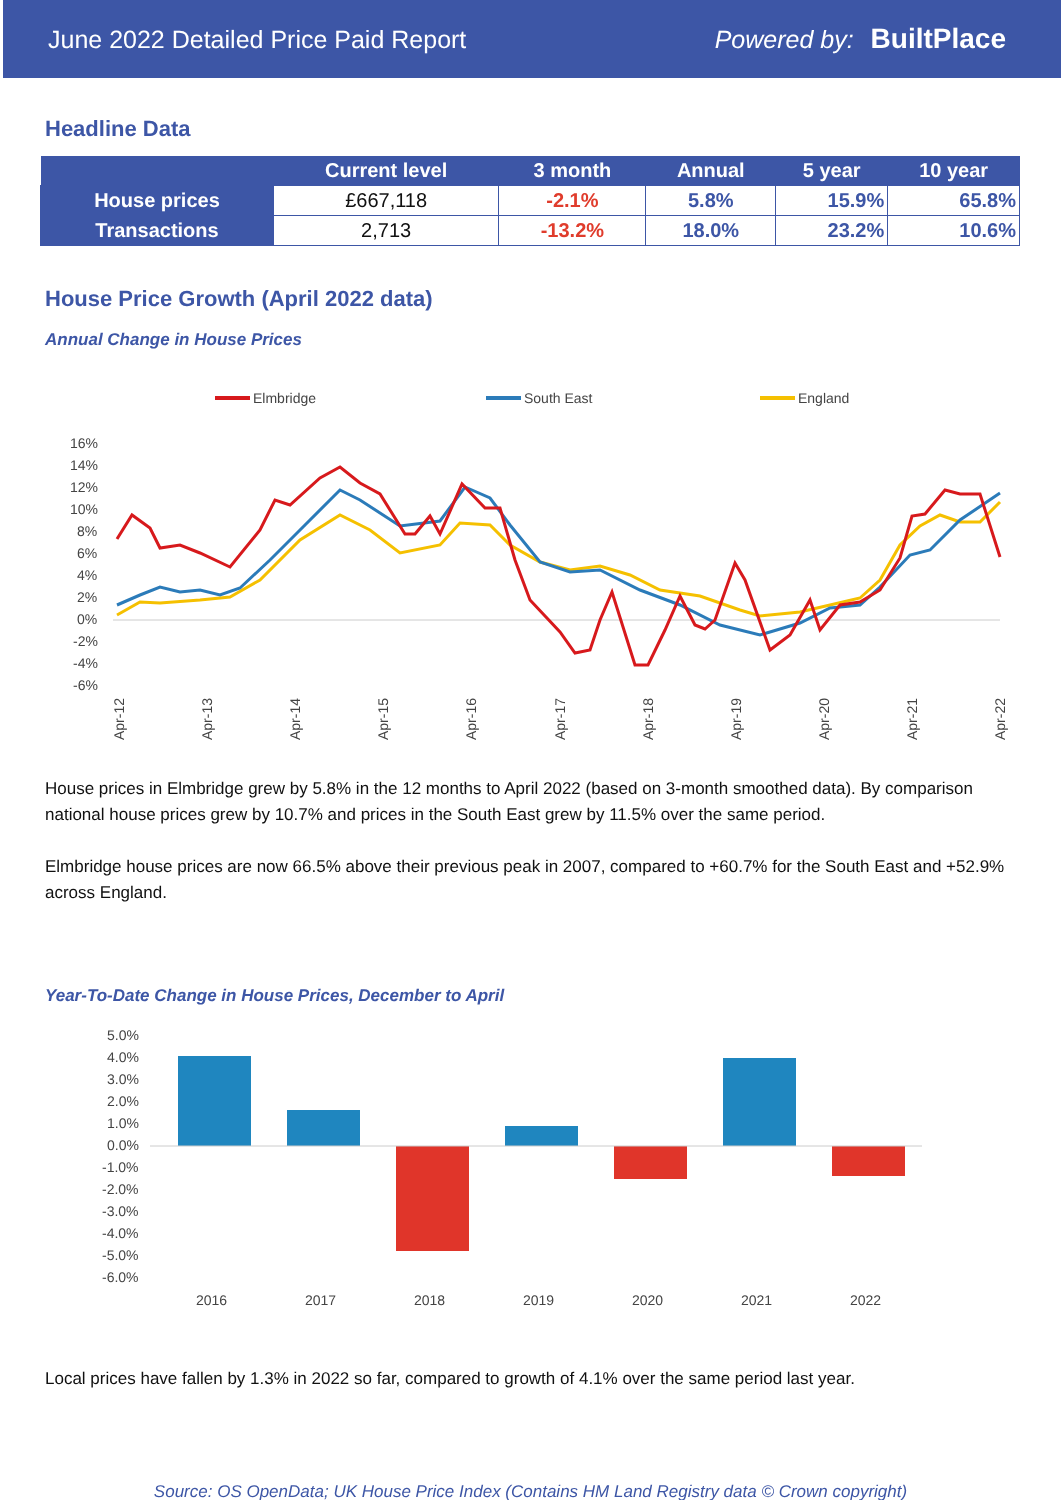June 2022 Detailed Price Paid Report Powered by: BuiltPlace
Headline Data
| | Current level | 3 month | Annual | 5 year | 10 year |
| --- | --- | --- | --- | --- | --- |
| House prices | £667,118 | -2.1% | 5.8% | 15.9% | 65.8% |
| Transactions | 2,713 | -13.2% | 18.0% | 23.2% | 10.6% |
House Price Growth (April 2022 data)
Annual Change in House Prices
Elmbridge
South East
England
16%
14%
12%
10%
8%
6%
4%
2%
0%
-2%
-4%
-6%
Apr-12
Apr-13
Apr-14
Apr-15
Apr-16
Apr-17
Apr-18
Apr-19
Apr-20
Apr-21
Apr-22
House prices in Elmbridge grew by 5.8% in the 12 months to April 2022 (based on 3-month smoothed data). By comparison national house prices grew by 10.7% and prices in the South East grew by 11.5% over the same period.
Elmbridge house prices are now 66.5% above their previous peak in 2007, compared to +60.7% for the South East and +52.9% across England.
Year-To-Date Change in House Prices, December to April
5.0%
4.0%
3.0%
2.0%
1.0%
0.0%
-1.0%
-2.0%
-3.0%
-4.0%
-5.0%
-6.0%
2016
2017
2018
2019
2020
2021
2022
Local prices have fallen by 1.3% in 2022 so far, compared to growth of 4.1% over the same period last year.
Source: OS OpenData; UK House Price Index (Contains HM Land Registry data © Crown copyright)